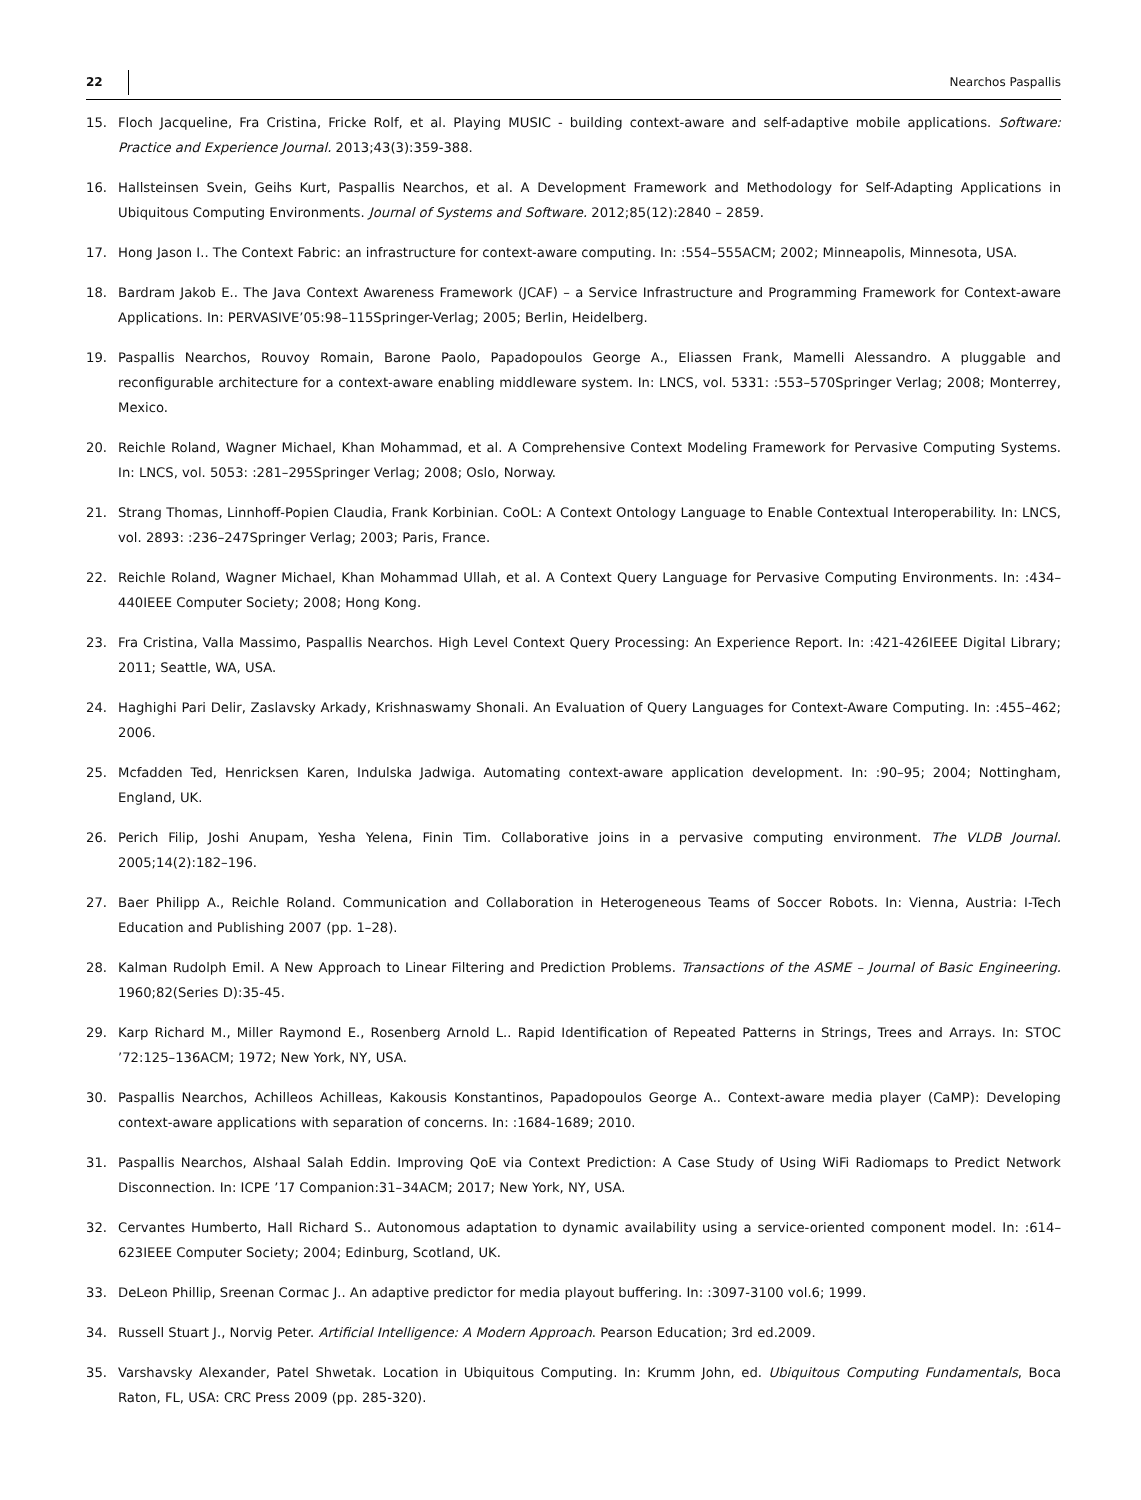22 Nearchos Paspallis
15. Floch Jacqueline, Fra Cristina, Fricke Rolf, et al. Playing MUSIC - building context-aware and self-adaptive mobile applications. Software: Practice and Experience Journal. 2013;43(3):359-388.
16. Hallsteinsen Svein, Geihs Kurt, Paspallis Nearchos, et al. A Development Framework and Methodology for Self-Adapting Applications in Ubiquitous Computing Environments. Journal of Systems and Software. 2012;85(12):2840 – 2859.
17. Hong Jason I.. The Context Fabric: an infrastructure for context-aware computing. In: :554–555ACM; 2002; Minneapolis, Minnesota, USA.
18. Bardram Jakob E.. The Java Context Awareness Framework (JCAF) – a Service Infrastructure and Programming Framework for Context-aware Applications. In: PERVASIVE’05:98–115Springer-Verlag; 2005; Berlin, Heidelberg.
19. Paspallis Nearchos, Rouvoy Romain, Barone Paolo, Papadopoulos George A., Eliassen Frank, Mamelli Alessandro. A pluggable and reconfigurable architecture for a context-aware enabling middleware system. In: LNCS, vol. 5331: :553–570Springer Verlag; 2008; Monterrey, Mexico.
20. Reichle Roland, Wagner Michael, Khan Mohammad, et al. A Comprehensive Context Modeling Framework for Pervasive Computing Systems. In: LNCS, vol. 5053: :281–295Springer Verlag; 2008; Oslo, Norway.
21. Strang Thomas, Linnhoff-Popien Claudia, Frank Korbinian. CoOL: A Context Ontology Language to Enable Contextual Interoperability. In: LNCS, vol. 2893: :236–247Springer Verlag; 2003; Paris, France.
22. Reichle Roland, Wagner Michael, Khan Mohammad Ullah, et al. A Context Query Language for Pervasive Computing Environments. In: :434–440IEEE Computer Society; 2008; Hong Kong.
23. Fra Cristina, Valla Massimo, Paspallis Nearchos. High Level Context Query Processing: An Experience Report. In: :421-426IEEE Digital Library; 2011; Seattle, WA, USA.
24. Haghighi Pari Delir, Zaslavsky Arkady, Krishnaswamy Shonali. An Evaluation of Query Languages for Context-Aware Computing. In: :455–462; 2006.
25. Mcfadden Ted, Henricksen Karen, Indulska Jadwiga. Automating context-aware application development. In: :90–95; 2004; Nottingham, England, UK.
26. Perich Filip, Joshi Anupam, Yesha Yelena, Finin Tim. Collaborative joins in a pervasive computing environment. The VLDB Journal. 2005;14(2):182–196.
27. Baer Philipp A., Reichle Roland. Communication and Collaboration in Heterogeneous Teams of Soccer Robots. In: Vienna, Austria: I-Tech Education and Publishing 2007 (pp. 1–28).
28. Kalman Rudolph Emil. A New Approach to Linear Filtering and Prediction Problems. Transactions of the ASME – Journal of Basic Engineering. 1960;82(Series D):35-45.
29. Karp Richard M., Miller Raymond E., Rosenberg Arnold L.. Rapid Identification of Repeated Patterns in Strings, Trees and Arrays. In: STOC ’72:125–136ACM; 1972; New York, NY, USA.
30. Paspallis Nearchos, Achilleos Achilleas, Kakousis Konstantinos, Papadopoulos George A.. Context-aware media player (CaMP): Developing context-aware applications with separation of concerns. In: :1684-1689; 2010.
31. Paspallis Nearchos, Alshaal Salah Eddin. Improving QoE via Context Prediction: A Case Study of Using WiFi Radiomaps to Predict Network Disconnection. In: ICPE ’17 Companion:31–34ACM; 2017; New York, NY, USA.
32. Cervantes Humberto, Hall Richard S.. Autonomous adaptation to dynamic availability using a service-oriented component model. In: :614–623IEEE Computer Society; 2004; Edinburg, Scotland, UK.
33. DeLeon Phillip, Sreenan Cormac J.. An adaptive predictor for media playout buffering. In: :3097-3100 vol.6; 1999.
34. Russell Stuart J., Norvig Peter. Artificial Intelligence: A Modern Approach. Pearson Education; 3rd ed.2009.
35. Varshavsky Alexander, Patel Shwetak. Location in Ubiquitous Computing. In: Krumm John, ed. Ubiquitous Computing Fundamentals, Boca Raton, FL, USA: CRC Press 2009 (pp. 285-320).